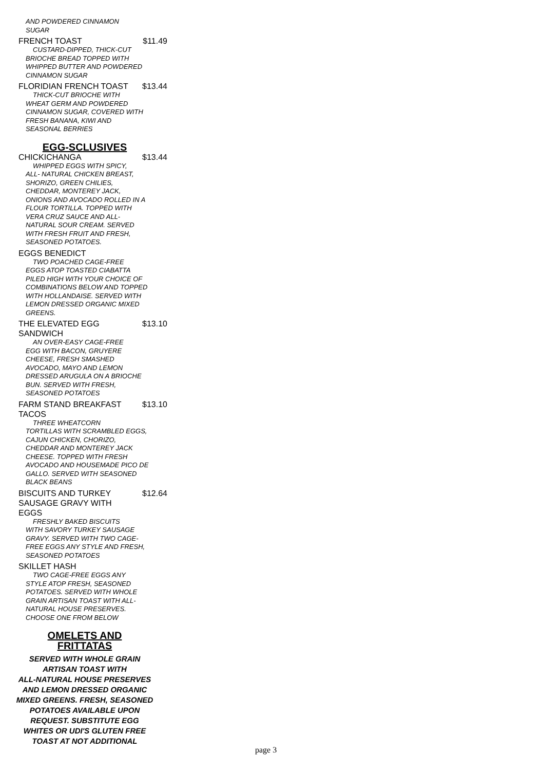AND POWDERED CINNAMON
SUGAR
FRENCH TOAST $11.49
CUSTARD-DIPPED, THICK-CUT
BRIOCHE BREAD TOPPED WITH WHIPPED BUTTER AND POWDERED CINNAMON SUGAR
FLORIDIAN FRENCH TOAST $13.44
THICK-CUT BRIOCHE WITH
WHEAT GERM AND POWDERED CINNAMON SUGAR, COVERED WITH FRESH BANANA, KIWI AND SEASONAL BERRIES
EGG-SCLUSIVES
CHICKICHANGA $13.44
WHIPPED EGGS WITH SPICY,
ALL- NATURAL CHICKEN BREAST, SHORIZO, GREEN CHILIES, CHEDDAR, MONTEREY JACK, ONIONS AND AVOCADO ROLLED IN A FLOUR TORTILLA. TOPPED WITH VERA CRUZ SAUCE AND ALL-NATURAL SOUR CREAM. SERVED WITH FRESH FRUIT AND FRESH, SEASONED POTATOES.
EGGS BENEDICT
TWO POACHED CAGE-FREE
EGGS ATOP TOASTED CIABATTA PILED HIGH WITH YOUR CHOICE OF COMBINATIONS BELOW AND TOPPED WITH HOLLANDAISE. SERVED WITH LEMON DRESSED ORGANIC MIXED GREENS.
THE ELEVATED EGG
SANDWICH $13.10
AN OVER-EASY CAGE-FREE
EGG WITH BACON, GRUYERE CHEESE, FRESH SMASHED AVOCADO, MAYO AND LEMON DRESSED ARUGULA ON A BRIOCHE BUN. SERVED WITH FRESH, SEASONED POTATOES
FARM STAND BREAKFAST
TACOS $13.10
THREE WHEATCORN
TORTILLAS WITH SCRAMBLED EGGS, CAJUN CHICKEN, CHORIZO, CHEDDAR AND MONTEREY JACK CHEESE. TOPPED WITH FRESH AVOCADO AND HOUSEMADE PICO DE GALLO. SERVED WITH SEASONED BLACK BEANS
BISCUITS AND TURKEY
SAUSAGE GRAVY WITH
EGGS $12.64
FRESHLY BAKED BISCUITS
WITH SAVORY TURKEY SAUSAGE GRAVY. SERVED WITH TWO CAGE-FREE EGGS ANY STYLE AND FRESH, SEASONED POTATOES
SKILLET HASH
TWO CAGE-FREE EGGS ANY
STYLE ATOP FRESH, SEASONED POTATOES. SERVED WITH WHOLE GRAIN ARTISAN TOAST WITH ALL-NATURAL HOUSE PRESERVES. CHOOSE ONE FROM BELOW
OMELETS AND
FRITTATAS
SERVED WITH WHOLE GRAIN
ARTISAN TOAST WITH
ALL-NATURAL HOUSE PRESERVES
AND LEMON DRESSED ORGANIC
MIXED GREENS. FRESH, SEASONED
POTATOES AVAILABLE UPON
REQUEST. SUBSTITUTE EGG
WHITES OR UDI'S GLUTEN FREE
TOAST AT NOT ADDITIONAL
page 3